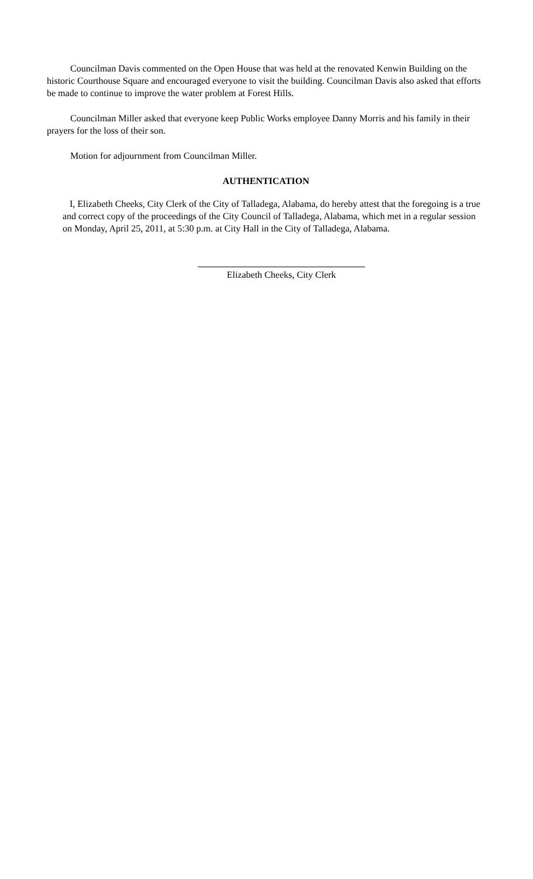Councilman Davis commented on the Open House that was held at the renovated Kenwin Building on the historic Courthouse Square and encouraged everyone to visit the building. Councilman Davis also asked that efforts be made to continue to improve the water problem at Forest Hills.
Councilman Miller asked that everyone keep Public Works employee Danny Morris and his family in their prayers for the loss of their son.
Motion for adjournment from Councilman Miller.
AUTHENTICATION
I, Elizabeth Cheeks, City Clerk of the City of Talladega, Alabama, do hereby attest that the foregoing is a true and correct copy of the proceedings of the City Council of Talladega, Alabama, which met in a regular session on Monday, April 25, 2011, at 5:30 p.m. at City Hall in the City of Talladega, Alabama.
Elizabeth Cheeks, City Clerk